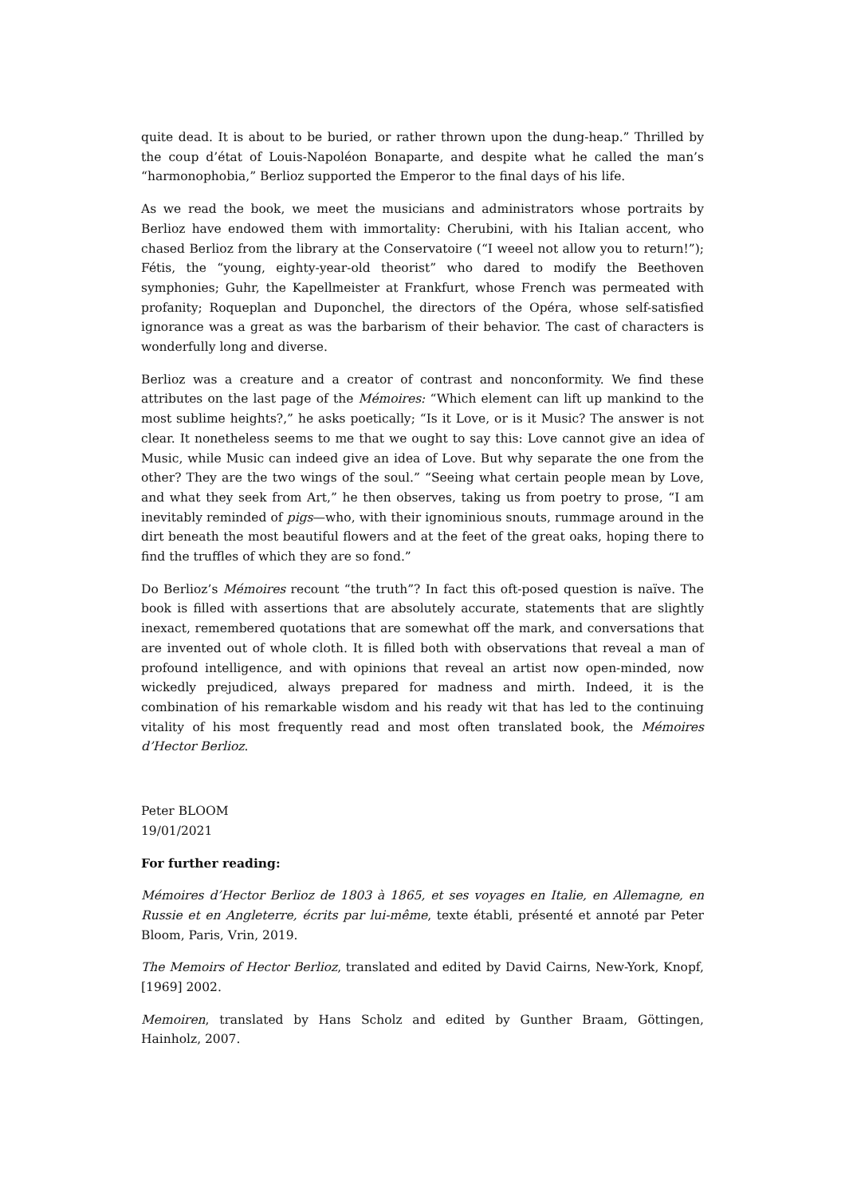quite dead. It is about to be buried, or rather thrown upon the dung-heap.” Thrilled by the coup d’état of Louis-Napoléon Bonaparte, and despite what he called the man’s “harmonophobia,” Berlioz supported the Emperor to the final days of his life.
As we read the book, we meet the musicians and administrators whose portraits by Berlioz have endowed them with immortality: Cherubini, with his Italian accent, who chased Berlioz from the library at the Conservatoire (“I weeel not allow you to return!”); Fétis, the “young, eighty-year-old theorist” who dared to modify the Beethoven symphonies; Guhr, the Kapellmeister at Frankfurt, whose French was permeated with profanity; Roqueplan and Duponchel, the directors of the Opéra, whose self-satisfied ignorance was a great as was the barbarism of their behavior. The cast of characters is wonderfully long and diverse.
Berlioz was a creature and a creator of contrast and nonconformity. We find these attributes on the last page of the Mémoires: “Which element can lift up mankind to the most sublime heights?,” he asks poetically; “Is it Love, or is it Music? The answer is not clear. It nonetheless seems to me that we ought to say this: Love cannot give an idea of Music, while Music can indeed give an idea of Love. But why separate the one from the other? They are the two wings of the soul.” “Seeing what certain people mean by Love, and what they seek from Art,” he then observes, taking us from poetry to prose, “I am inevitably reminded of pigs—who, with their ignominious snouts, rummage around in the dirt beneath the most beautiful flowers and at the feet of the great oaks, hoping there to find the truffles of which they are so fond.”
Do Berlioz’s Mémoires recount “the truth”? In fact this oft-posed question is naïve. The book is filled with assertions that are absolutely accurate, statements that are slightly inexact, remembered quotations that are somewhat off the mark, and conversations that are invented out of whole cloth. It is filled both with observations that reveal a man of profound intelligence, and with opinions that reveal an artist now open-minded, now wickedly prejudiced, always prepared for madness and mirth. Indeed, it is the combination of his remarkable wisdom and his ready wit that has led to the continuing vitality of his most frequently read and most often translated book, the Mémoires d’Hector Berlioz.
Peter BLOOM
19/01/2021
For further reading:
Mémoires d’Hector Berlioz de 1803 à 1865, et ses voyages en Italie, en Allemagne, en Russie et en Angleterre, écrits par lui-même, texte établi, présenté et annoté par Peter Bloom, Paris, Vrin, 2019.
The Memoirs of Hector Berlioz, translated and edited by David Cairns, New-York, Knopf, [1969] 2002.
Memoiren, translated by Hans Scholz and edited by Gunther Braam, Göttingen, Hainholz, 2007.